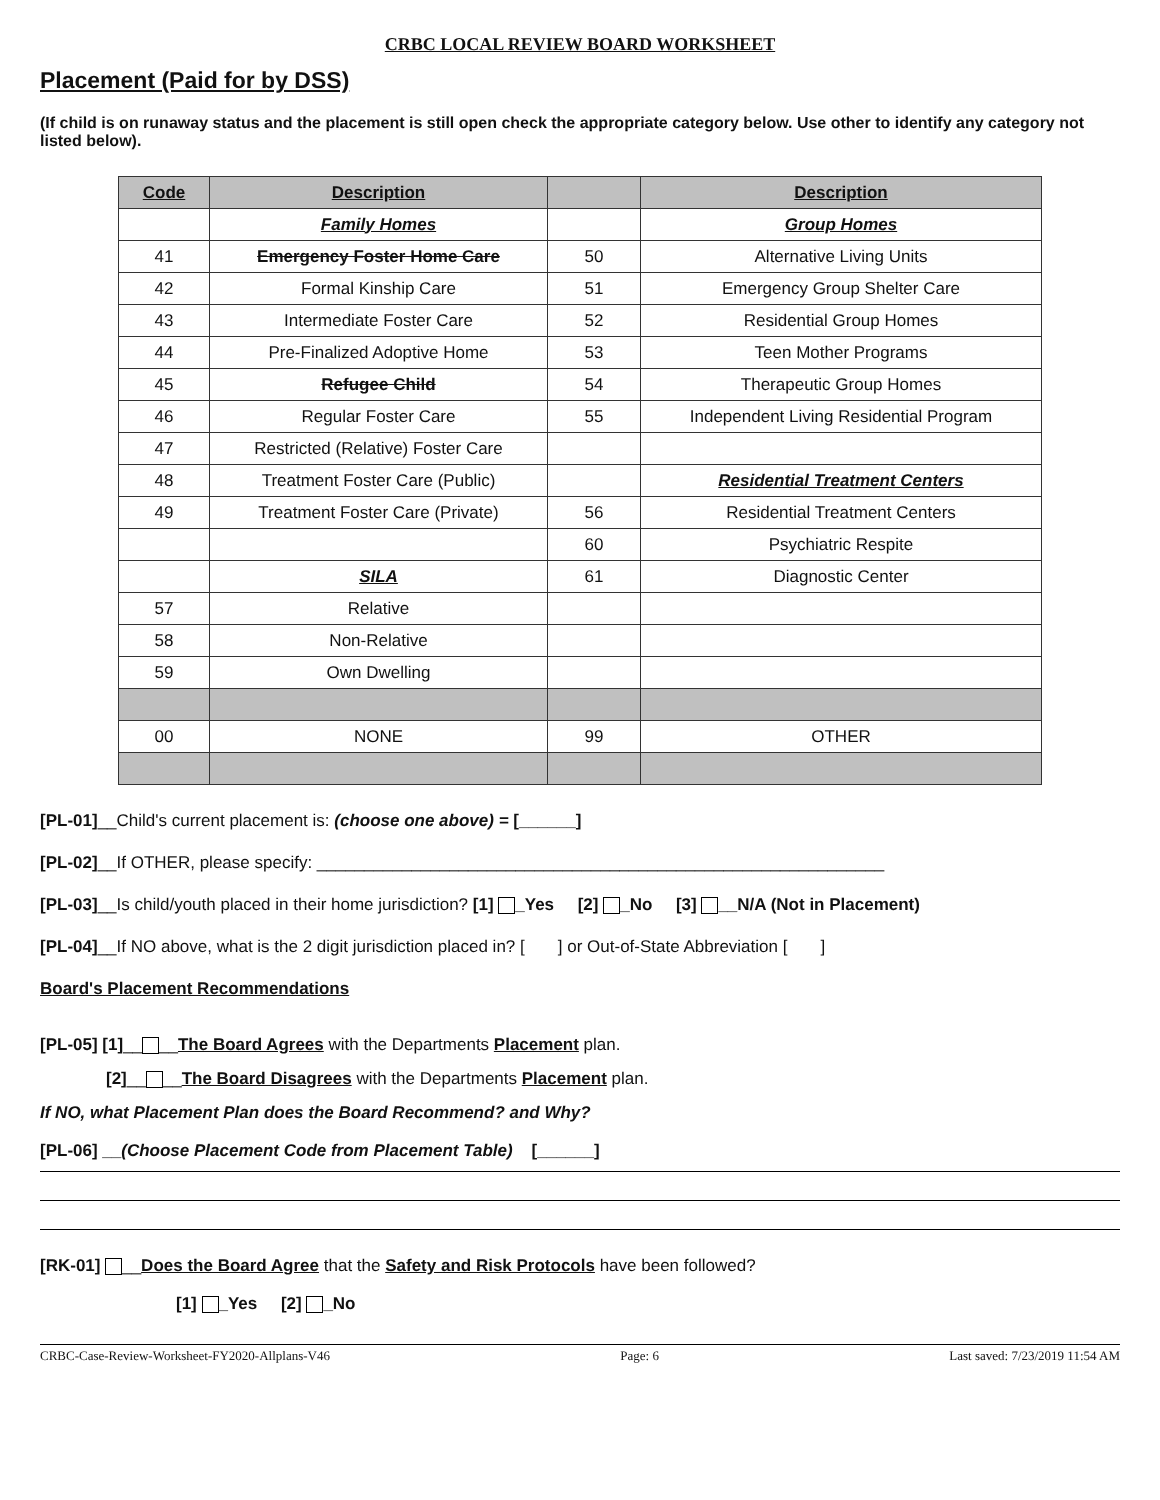CRBC LOCAL REVIEW BOARD WORKSHEET
Placement (Paid for by DSS)
(If child is on runaway status and the placement is still open check the appropriate category below. Use other to identify any category not listed below).
| Code | Description | | Description |
| --- | --- | --- | --- |
| | Family Homes | | Group Homes |
| 41 | Emergency Foster Home Care | 50 | Alternative Living Units |
| 42 | Formal Kinship Care | 51 | Emergency Group Shelter Care |
| 43 | Intermediate Foster Care | 52 | Residential Group Homes |
| 44 | Pre-Finalized Adoptive Home | 53 | Teen Mother Programs |
| 45 | Refugee Child | 54 | Therapeutic Group Homes |
| 46 | Regular Foster Care | 55 | Independent Living Residential Program |
| 47 | Restricted (Relative) Foster Care | | |
| 48 | Treatment Foster Care (Public) | | Residential Treatment Centers |
| 49 | Treatment Foster Care (Private) | 56 | Residential Treatment Centers |
| | | 60 | Psychiatric Respite |
| | SILA | 61 | Diagnostic Center |
| 57 | Relative | | |
| 58 | Non-Relative | | |
| 59 | Own Dwelling | | |
| 00 | NONE | 99 | OTHER |
[PL-01]__Child's current placement is: (choose one above) = [______]
[PL-02]__If OTHER, please specify: ____________________________________________________________
[PL-03]__Is child/youth placed in their home jurisdiction? [1] _Yes [2] _No [3] __N/A (Not in Placement)
[PL-04]__If NO above, what is the 2 digit jurisdiction placed in? [ ] or Out-of-State Abbreviation [ ]
Board's Placement Recommendations
[PL-05] [1]__ __The Board Agrees with the Departments Placement plan.
[2]__ __The Board Disagrees with the Departments Placement plan.
If NO, what Placement Plan does the Board Recommend? and Why?
[PL-06] __(Choose Placement Code from Placement Table) [______]
[RK-01] __Does the Board Agree that the Safety and Risk Protocols have been followed?
[1] _Yes [2] _No
CRBC-Case-Review-Worksheet-FY2020-Allplans-V46 Page: 6 Last saved: 7/23/2019 11:54 AM